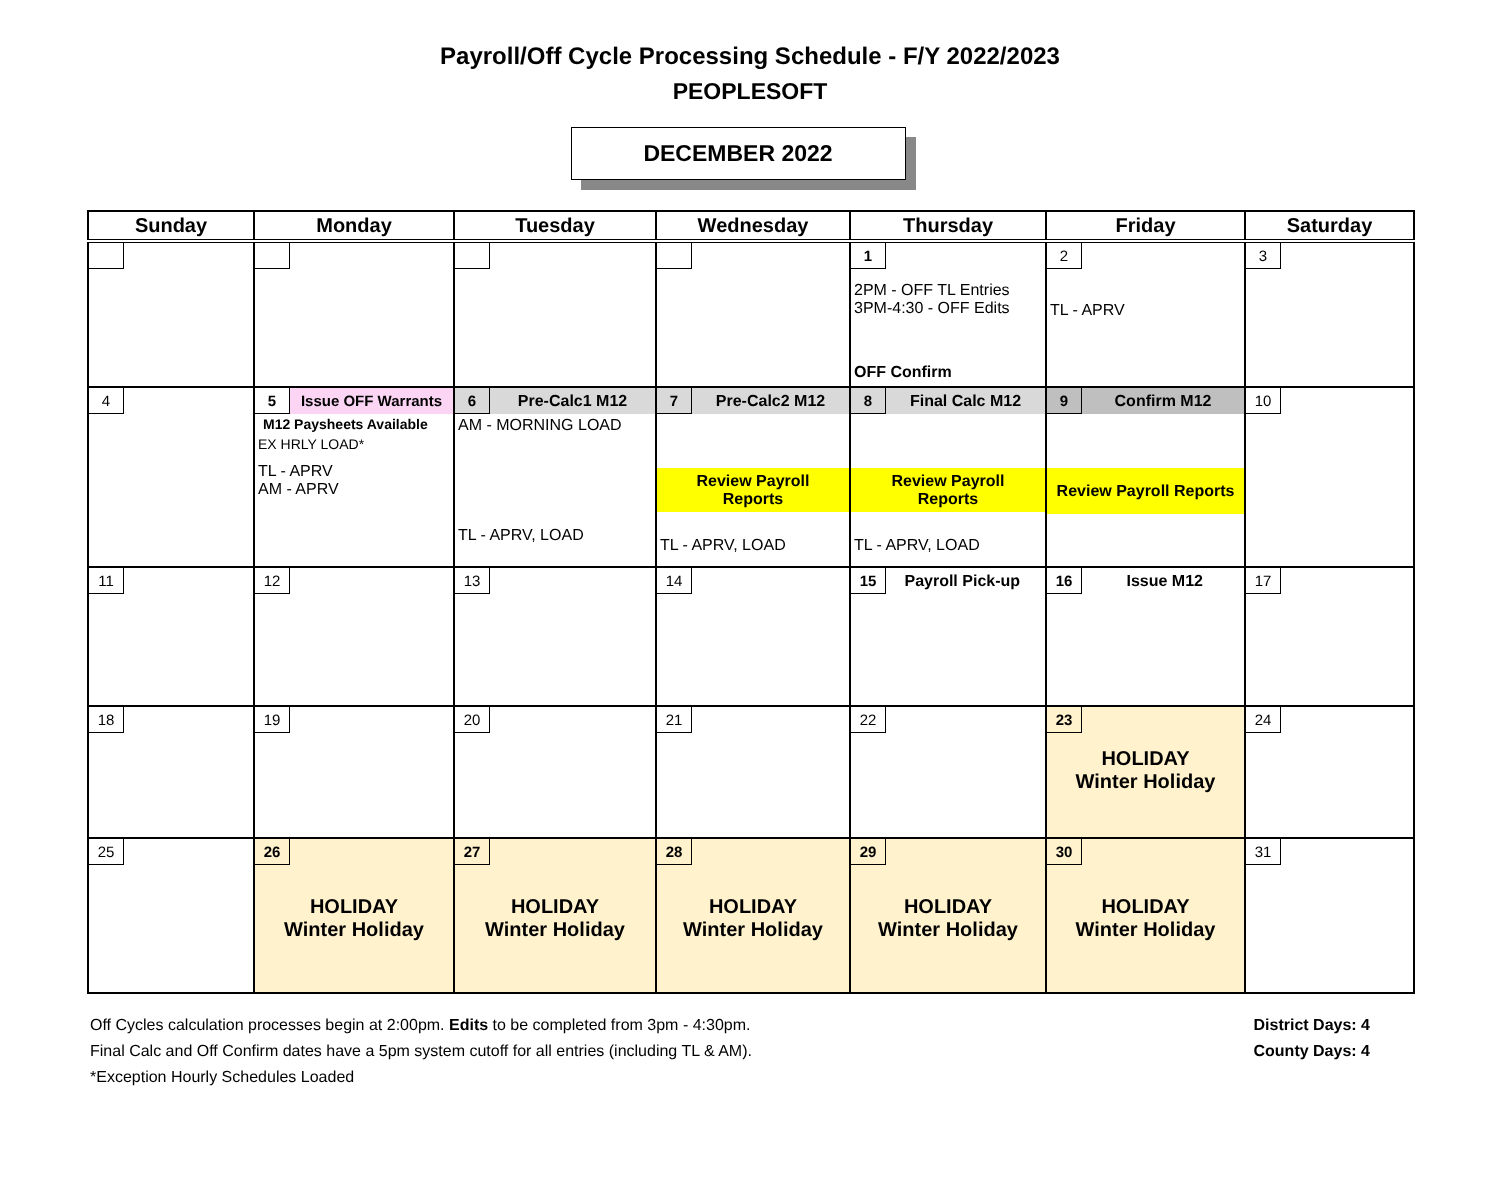Payroll/Off Cycle Processing Schedule - F/Y 2022/2023
PEOPLESOFT
DECEMBER 2022
| Sunday | Monday | Tuesday | Wednesday | Thursday | Friday | Saturday |
| --- | --- | --- | --- | --- | --- | --- |
| | | | | 1 2PM - OFF TL Entries 3PM-4:30 - OFF Edits OFF Confirm | 2 TL - APRV | 3 |
| 4 | 5 Issue OFF Warrants M12 Paysheets Available EX HRLY LOAD* TL - APRV AM - APRV | 6 Pre-Calc1 M12 AM - MORNING LOAD TL - APRV, LOAD | 7 Pre-Calc2 M12 Review Payroll Reports TL - APRV, LOAD | 8 Final Calc M12 Review Payroll Reports TL - APRV, LOAD | 9 Confirm M12 Review Payroll Reports | 10 |
| 11 | 12 | 13 | 14 | 15 Payroll Pick-up | 16 Issue M12 | 17 |
| 18 | 19 | 20 | 21 | 22 | 23 HOLIDAY Winter Holiday | 24 |
| 25 | 26 HOLIDAY Winter Holiday | 27 HOLIDAY Winter Holiday | 28 HOLIDAY Winter Holiday | 29 HOLIDAY Winter Holiday | 30 HOLIDAY Winter Holiday | 31 |
Off Cycles calculation processes begin at 2:00pm. Edits to be completed from 3pm - 4:30pm.
Final Calc and Off Confirm dates have a 5pm system cutoff for all entries (including TL & AM).
*Exception Hourly Schedules Loaded
District Days: 4
County Days: 4